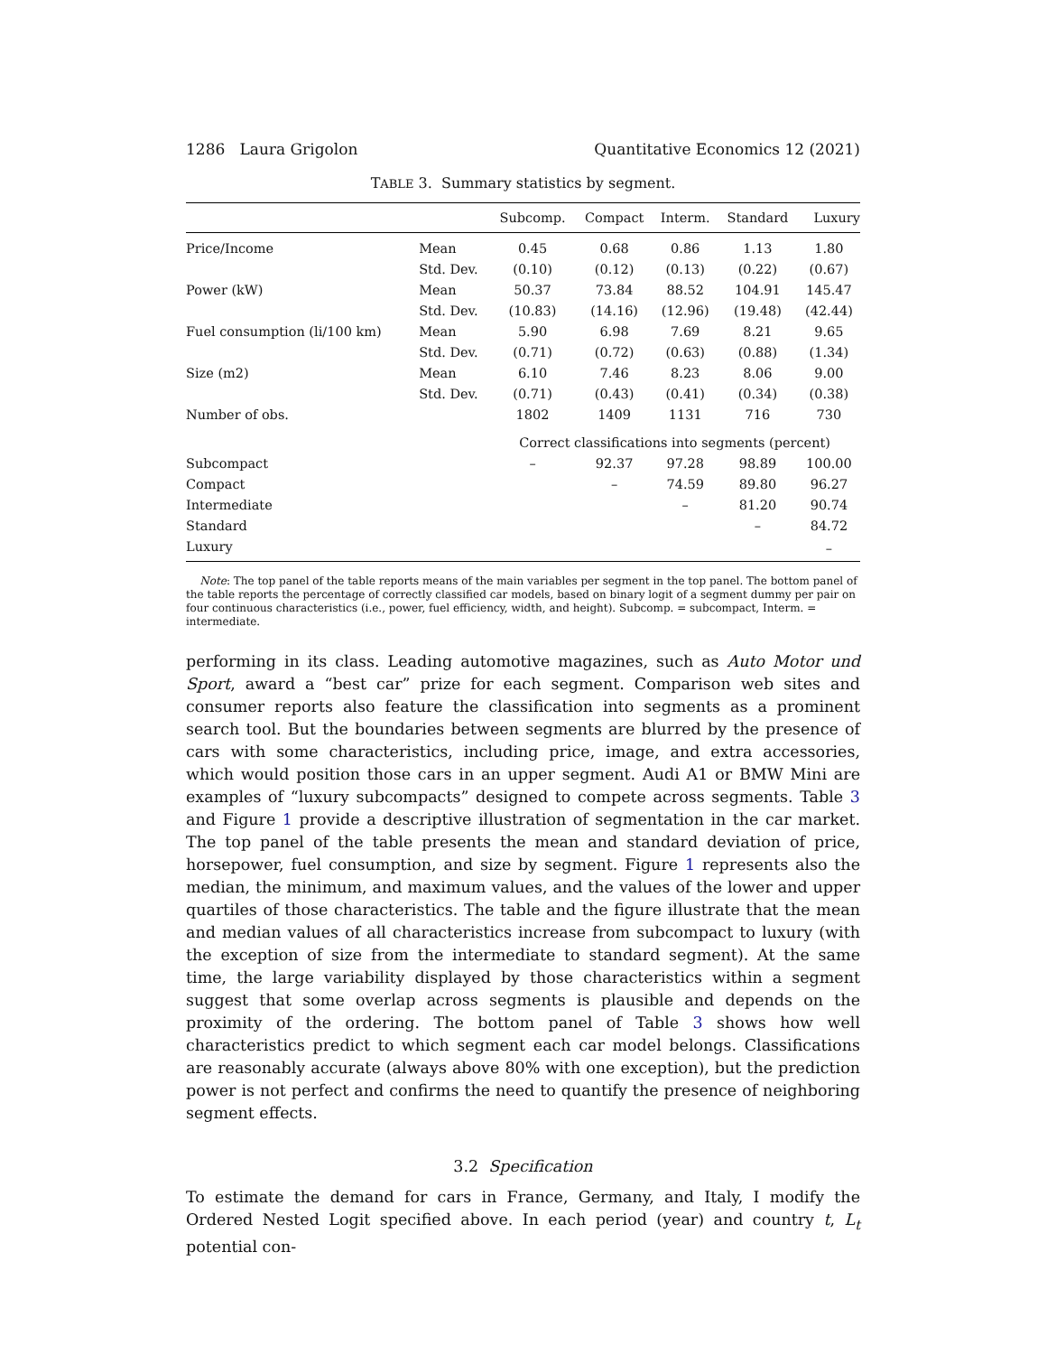1286 Laura Grigolon Quantitative Economics 12 (2021)
TABLE 3. Summary statistics by segment.
| | | Subcomp. | Compact | Interm. | Standard | Luxury |
| --- | --- | --- | --- | --- | --- | --- |
| Price/Income | Mean | 0.45 | 0.68 | 0.86 | 1.13 | 1.80 |
| | Std. Dev. | (0.10) | (0.12) | (0.13) | (0.22) | (0.67) |
| Power (kW) | Mean | 50.37 | 73.84 | 88.52 | 104.91 | 145.47 |
| | Std. Dev. | (10.83) | (14.16) | (12.96) | (19.48) | (42.44) |
| Fuel consumption (li/100 km) | Mean | 5.90 | 6.98 | 7.69 | 8.21 | 9.65 |
| | Std. Dev. | (0.71) | (0.72) | (0.63) | (0.88) | (1.34) |
| Size (m2) | Mean | 6.10 | 7.46 | 8.23 | 8.06 | 9.00 |
| | Std. Dev. | (0.71) | (0.43) | (0.41) | (0.34) | (0.38) |
| Number of obs. | | 1802 | 1409 | 1131 | 716 | 730 |
| | | Correct classifications into segments (percent) | | | | |
| Subcompact | | – | 92.37 | 97.28 | 98.89 | 100.00 |
| Compact | | | – | 74.59 | 89.80 | 96.27 |
| Intermediate | | | | – | 81.20 | 90.74 |
| Standard | | | | | – | 84.72 |
| Luxury | | | | | | – |
Note: The top panel of the table reports means of the main variables per segment in the top panel. The bottom panel of the table reports the percentage of correctly classified car models, based on binary logit of a segment dummy per pair on four continuous characteristics (i.e., power, fuel efficiency, width, and height). Subcomp. = subcompact, Interm. = intermediate.
performing in its class. Leading automotive magazines, such as Auto Motor und Sport, award a “best car” prize for each segment. Comparison web sites and consumer reports also feature the classification into segments as a prominent search tool. But the boundaries between segments are blurred by the presence of cars with some characteristics, including price, image, and extra accessories, which would position those cars in an upper segment. Audi A1 or BMW Mini are examples of “luxury subcompacts” designed to compete across segments. Table 3 and Figure 1 provide a descriptive illustration of segmentation in the car market. The top panel of the table presents the mean and standard deviation of price, horsepower, fuel consumption, and size by segment. Figure 1 represents also the median, the minimum, and maximum values, and the values of the lower and upper quartiles of those characteristics. The table and the figure illustrate that the mean and median values of all characteristics increase from subcompact to luxury (with the exception of size from the intermediate to standard segment). At the same time, the large variability displayed by those characteristics within a segment suggest that some overlap across segments is plausible and depends on the proximity of the ordering. The bottom panel of Table 3 shows how well characteristics predict to which segment each car model belongs. Classifications are reasonably accurate (always above 80% with one exception), but the prediction power is not perfect and confirms the need to quantify the presence of neighboring segment effects.
3.2 Specification
To estimate the demand for cars in France, Germany, and Italy, I modify the Ordered Nested Logit specified above. In each period (year) and country t, L<sub>t</sub> potential con-